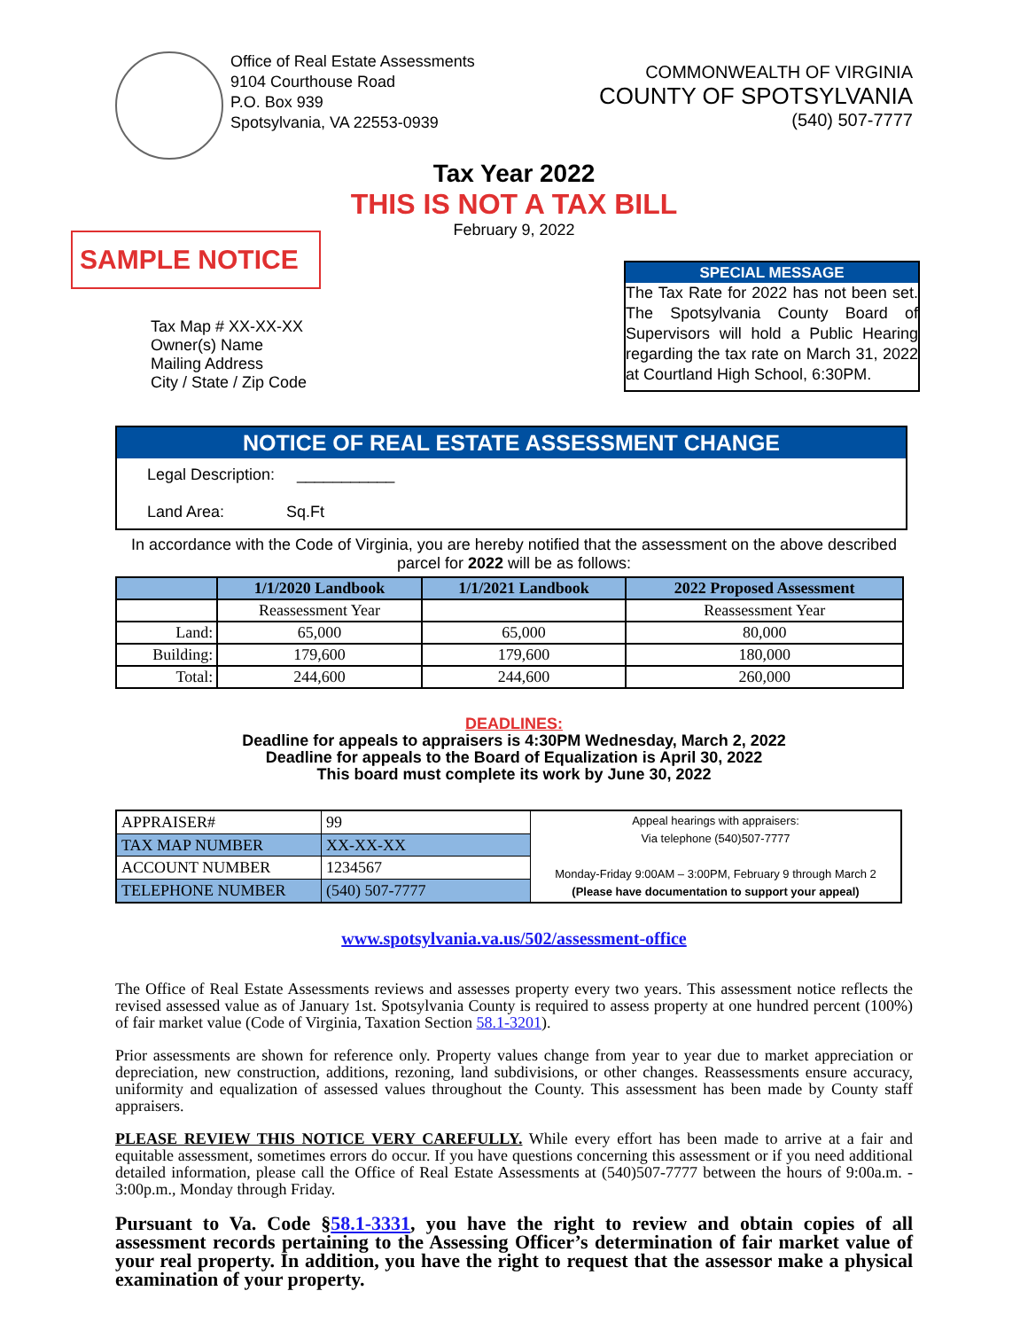Office of Real Estate Assessments
9104 Courthouse Road
P.O. Box 939
Spotsylvania, VA 22553-0939
COMMONWEALTH OF VIRGINIA
COUNTY OF SPOTSYLVANIA
(540) 507-7777
Tax Year 2022
THIS IS NOT A TAX BILL
February 9, 2022
SAMPLE NOTICE
Tax Map # XX-XX-XX
Owner(s) Name
Mailing Address
City / State / Zip Code
SPECIAL MESSAGE
The Tax Rate for 2022 has not been set. The Spotsylvania County Board of Supervisors will hold a Public Hearing regarding the tax rate on March 31, 2022 at Courtland High School, 6:30PM.
NOTICE OF REAL ESTATE ASSESSMENT CHANGE
Legal Description: ___________
Land Area: Sq.Ft
In accordance with the Code of Virginia, you are hereby notified that the assessment on the above described parcel for 2022 will be as follows:
| | 1/1/2020 Landbook | 1/1/2021 Landbook | 2022 Proposed Assessment |
| --- | --- | --- | --- |
| | Reassessment Year | | Reassessment Year |
| Land: | 65,000 | 65,000 | 80,000 |
| Building: | 179,600 | 179,600 | 180,000 |
| Total: | 244,600 | 244,600 | 260,000 |
DEADLINES:
Deadline for appeals to appraisers is 4:30PM Wednesday, March 2, 2022
Deadline for appeals to the Board of Equalization is April 30, 2022
This board must complete its work by June 30, 2022
| APPRAISER# | 99 | Appeal hearings with appraisers: Via telephone (540)507-7777 Monday-Friday 9:00AM – 3:00PM, February 9 through March 2 (Please have documentation to support your appeal) |
| TAX MAP NUMBER | XX-XX-XX | |
| ACCOUNT NUMBER | 1234567 | |
| TELEPHONE NUMBER | (540) 507-7777 | |
www.spotsylvania.va.us/502/assessment-office
The Office of Real Estate Assessments reviews and assesses property every two years. This assessment notice reflects the revised assessed value as of January 1st. Spotsylvania County is required to assess property at one hundred percent (100%) of fair market value (Code of Virginia, Taxation Section 58.1-3201).
Prior assessments are shown for reference only. Property values change from year to year due to market appreciation or depreciation, new construction, additions, rezoning, land subdivisions, or other changes. Reassessments ensure accuracy, uniformity and equalization of assessed values throughout the County. This assessment has been made by County staff appraisers.
PLEASE REVIEW THIS NOTICE VERY CAREFULLY. While every effort has been made to arrive at a fair and equitable assessment, sometimes errors do occur. If you have questions concerning this assessment or if you need additional detailed information, please call the Office of Real Estate Assessments at (540)507-7777 between the hours of 9:00a.m. - 3:00p.m., Monday through Friday.
Pursuant to Va. Code §58.1-3331, you have the right to review and obtain copies of all assessment records pertaining to the Assessing Officer’s determination of fair market value of your real property. In addition, you have the right to request that the assessor make a physical examination of your property.